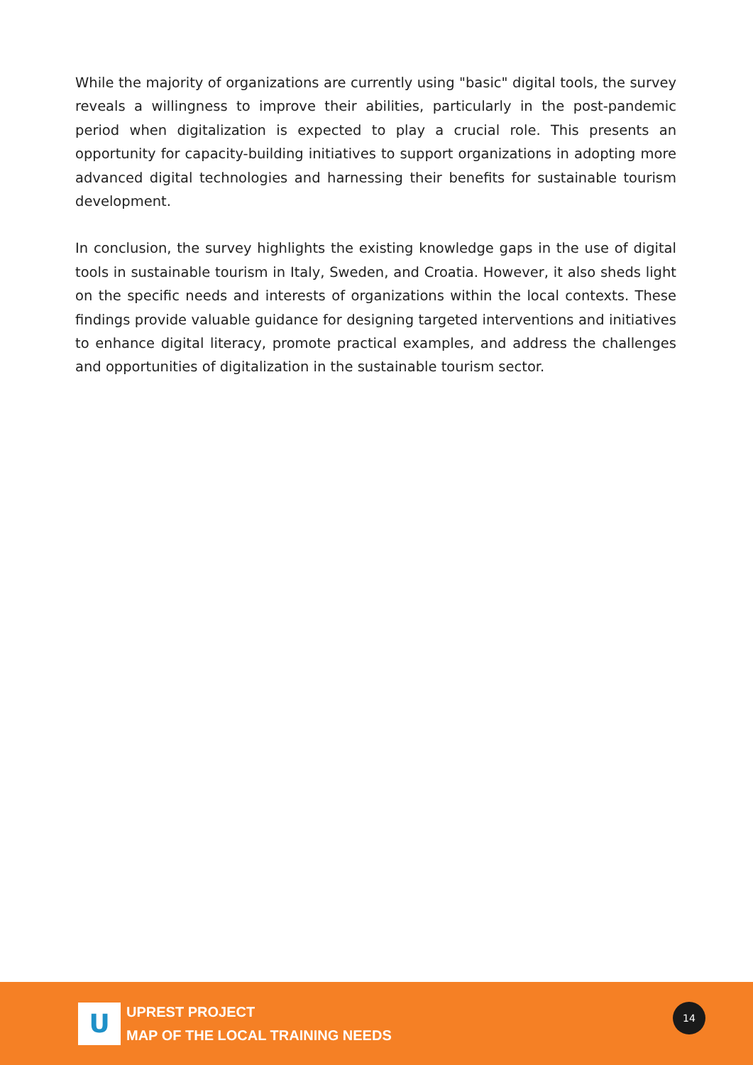While the majority of organizations are currently using "basic" digital tools, the survey reveals a willingness to improve their abilities, particularly in the post-pandemic period when digitalization is expected to play a crucial role. This presents an opportunity for capacity-building initiatives to support organizations in adopting more advanced digital technologies and harnessing their benefits for sustainable tourism development.
In conclusion, the survey highlights the existing knowledge gaps in the use of digital tools in sustainable tourism in Italy, Sweden, and Croatia. However, it also sheds light on the specific needs and interests of organizations within the local contexts. These findings provide valuable guidance for designing targeted interventions and initiatives to enhance digital literacy, promote practical examples, and address the challenges and opportunities of digitalization in the sustainable tourism sector.
U
UPREST PROJECT
MAP OF THE LOCAL TRAINING NEEDS
14